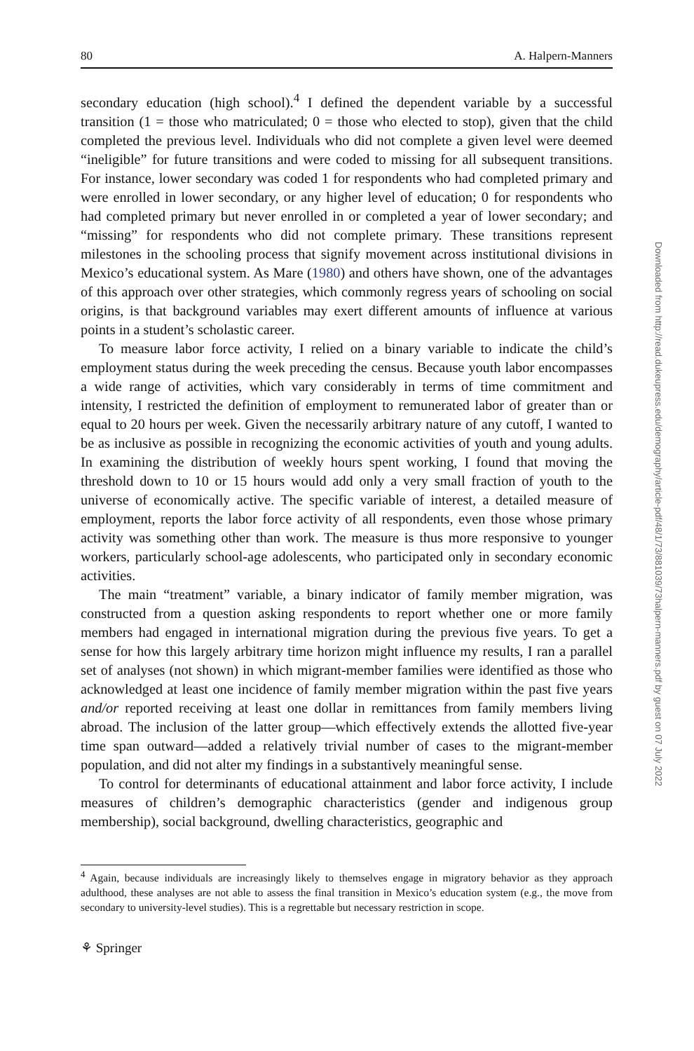80 A. Halpern-Manners
secondary education (high school).<sup>4</sup> I defined the dependent variable by a successful transition (1 = those who matriculated; 0 = those who elected to stop), given that the child completed the previous level. Individuals who did not complete a given level were deemed “ineligible” for future transitions and were coded to missing for all subsequent transitions. For instance, lower secondary was coded 1 for respondents who had completed primary and were enrolled in lower secondary, or any higher level of education; 0 for respondents who had completed primary but never enrolled in or completed a year of lower secondary; and “missing” for respondents who did not complete primary. These transitions represent milestones in the schooling process that signify movement across institutional divisions in Mexico’s educational system. As Mare (1980) and others have shown, one of the advantages of this approach over other strategies, which commonly regress years of schooling on social origins, is that background variables may exert different amounts of influence at various points in a student’s scholastic career.
To measure labor force activity, I relied on a binary variable to indicate the child’s employment status during the week preceding the census. Because youth labor encompasses a wide range of activities, which vary considerably in terms of time commitment and intensity, I restricted the definition of employment to remunerated labor of greater than or equal to 20 hours per week. Given the necessarily arbitrary nature of any cutoff, I wanted to be as inclusive as possible in recognizing the economic activities of youth and young adults. In examining the distribution of weekly hours spent working, I found that moving the threshold down to 10 or 15 hours would add only a very small fraction of youth to the universe of economically active. The specific variable of interest, a detailed measure of employment, reports the labor force activity of all respondents, even those whose primary activity was something other than work. The measure is thus more responsive to younger workers, particularly school-age adolescents, who participated only in secondary economic activities.
The main “treatment” variable, a binary indicator of family member migration, was constructed from a question asking respondents to report whether one or more family members had engaged in international migration during the previous five years. To get a sense for how this largely arbitrary time horizon might influence my results, I ran a parallel set of analyses (not shown) in which migrant-member families were identified as those who acknowledged at least one incidence of family member migration within the past five years and/or reported receiving at least one dollar in remittances from family members living abroad. The inclusion of the latter group—which effectively extends the allotted five-year time span outward—added a relatively trivial number of cases to the migrant-member population, and did not alter my findings in a substantively meaningful sense.
To control for determinants of educational attainment and labor force activity, I include measures of children’s demographic characteristics (gender and indigenous group membership), social background, dwelling characteristics, geographic and
<sup>4</sup> Again, because individuals are increasingly likely to themselves engage in migratory behavior as they approach adulthood, these analyses are not able to assess the final transition in Mexico’s education system (e.g., the move from secondary to university-level studies). This is a regrettable but necessary restriction in scope.
⚘ Springer
Downloaded from http://read.dukeupress.edu/demography/article-pdf/48/1/73/881039/73halpern-manners.pdf by guest on 07 July 2022